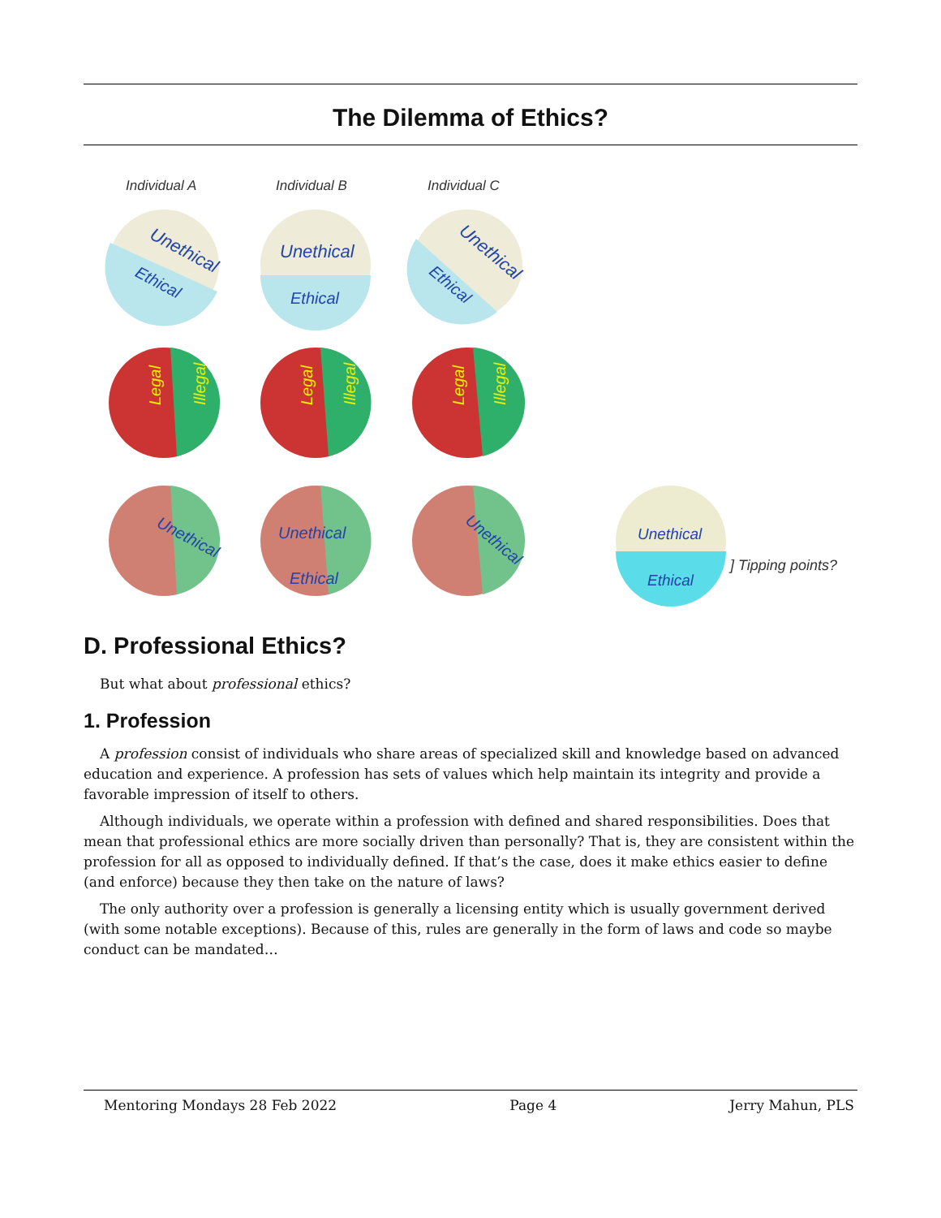The Dilemma of Ethics?
Individual A
Individual B
Individual C
Unethical
Ethical
Unethical
Ethical
Unethical
Ethical
Legal
Legal
Legal
Illegal
Illegal
Illegal
Unethical
Unethical
Unethical
Ethical
Unethical
Ethical
] Tipping points?
D. Professional Ethics?
But what about professional ethics?
1. Profession
A profession consist of individuals who share areas of specialized skill and knowledge based on advanced education and experience. A profession has sets of values which help maintain its integrity and provide a favorable impression of itself to others.
Although individuals, we operate within a profession with defined and shared responsibilities. Does that mean that professional ethics are more socially driven than personally? That is, they are consistent within the profession for all as opposed to individually defined. If that’s the case, does it make ethics easier to define (and enforce) because they then take on the nature of laws?
The only authority over a profession is generally a licensing entity which is usually government derived (with some notable exceptions). Because of this, rules are generally in the form of laws and code so maybe conduct can be mandated…
Mentoring Mondays 28 Feb 2022 Page 4 Jerry Mahun, PLS